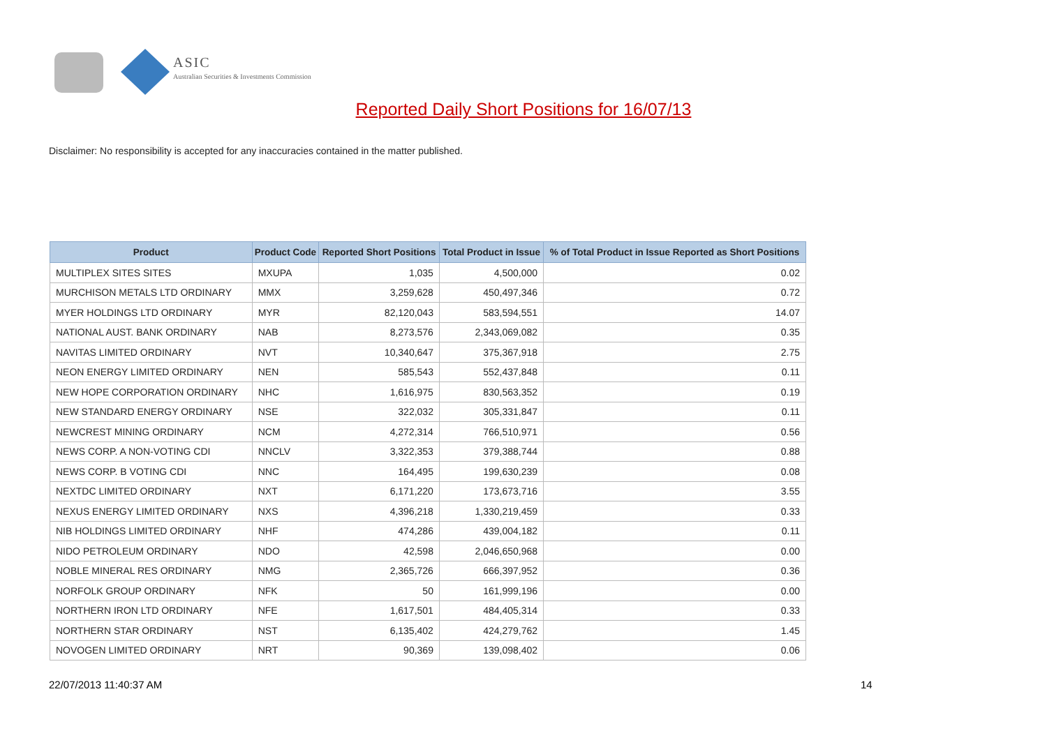ASIC
Australian Securities & Investments Commission
Reported Daily Short Positions for 16/07/13
Disclaimer: No responsibility is accepted for any inaccuracies contained in the matter published.
| Product | Product Code | Reported Short Positions | Total Product in Issue | % of Total Product in Issue Reported as Short Positions |
| --- | --- | --- | --- | --- |
| MULTIPLEX SITES SITES | MXUPA | 1,035 | 4,500,000 | 0.02 |
| MURCHISON METALS LTD ORDINARY | MMX | 3,259,628 | 450,497,346 | 0.72 |
| MYER HOLDINGS LTD ORDINARY | MYR | 82,120,043 | 583,594,551 | 14.07 |
| NATIONAL AUST. BANK ORDINARY | NAB | 8,273,576 | 2,343,069,082 | 0.35 |
| NAVITAS LIMITED ORDINARY | NVT | 10,340,647 | 375,367,918 | 2.75 |
| NEON ENERGY LIMITED ORDINARY | NEN | 585,543 | 552,437,848 | 0.11 |
| NEW HOPE CORPORATION ORDINARY | NHC | 1,616,975 | 830,563,352 | 0.19 |
| NEW STANDARD ENERGY ORDINARY | NSE | 322,032 | 305,331,847 | 0.11 |
| NEWCREST MINING ORDINARY | NCM | 4,272,314 | 766,510,971 | 0.56 |
| NEWS CORP. A NON-VOTING CDI | NNCLV | 3,322,353 | 379,388,744 | 0.88 |
| NEWS CORP. B VOTING CDI | NNC | 164,495 | 199,630,239 | 0.08 |
| NEXTDC LIMITED ORDINARY | NXT | 6,171,220 | 173,673,716 | 3.55 |
| NEXUS ENERGY LIMITED ORDINARY | NXS | 4,396,218 | 1,330,219,459 | 0.33 |
| NIB HOLDINGS LIMITED ORDINARY | NHF | 474,286 | 439,004,182 | 0.11 |
| NIDO PETROLEUM ORDINARY | NDO | 42,598 | 2,046,650,968 | 0.00 |
| NOBLE MINERAL RES ORDINARY | NMG | 2,365,726 | 666,397,952 | 0.36 |
| NORFOLK GROUP ORDINARY | NFK | 50 | 161,999,196 | 0.00 |
| NORTHERN IRON LTD ORDINARY | NFE | 1,617,501 | 484,405,314 | 0.33 |
| NORTHERN STAR ORDINARY | NST | 6,135,402 | 424,279,762 | 1.45 |
| NOVOGEN LIMITED ORDINARY | NRT | 90,369 | 139,098,402 | 0.06 |
22/07/2013 11:40:37 AM 14